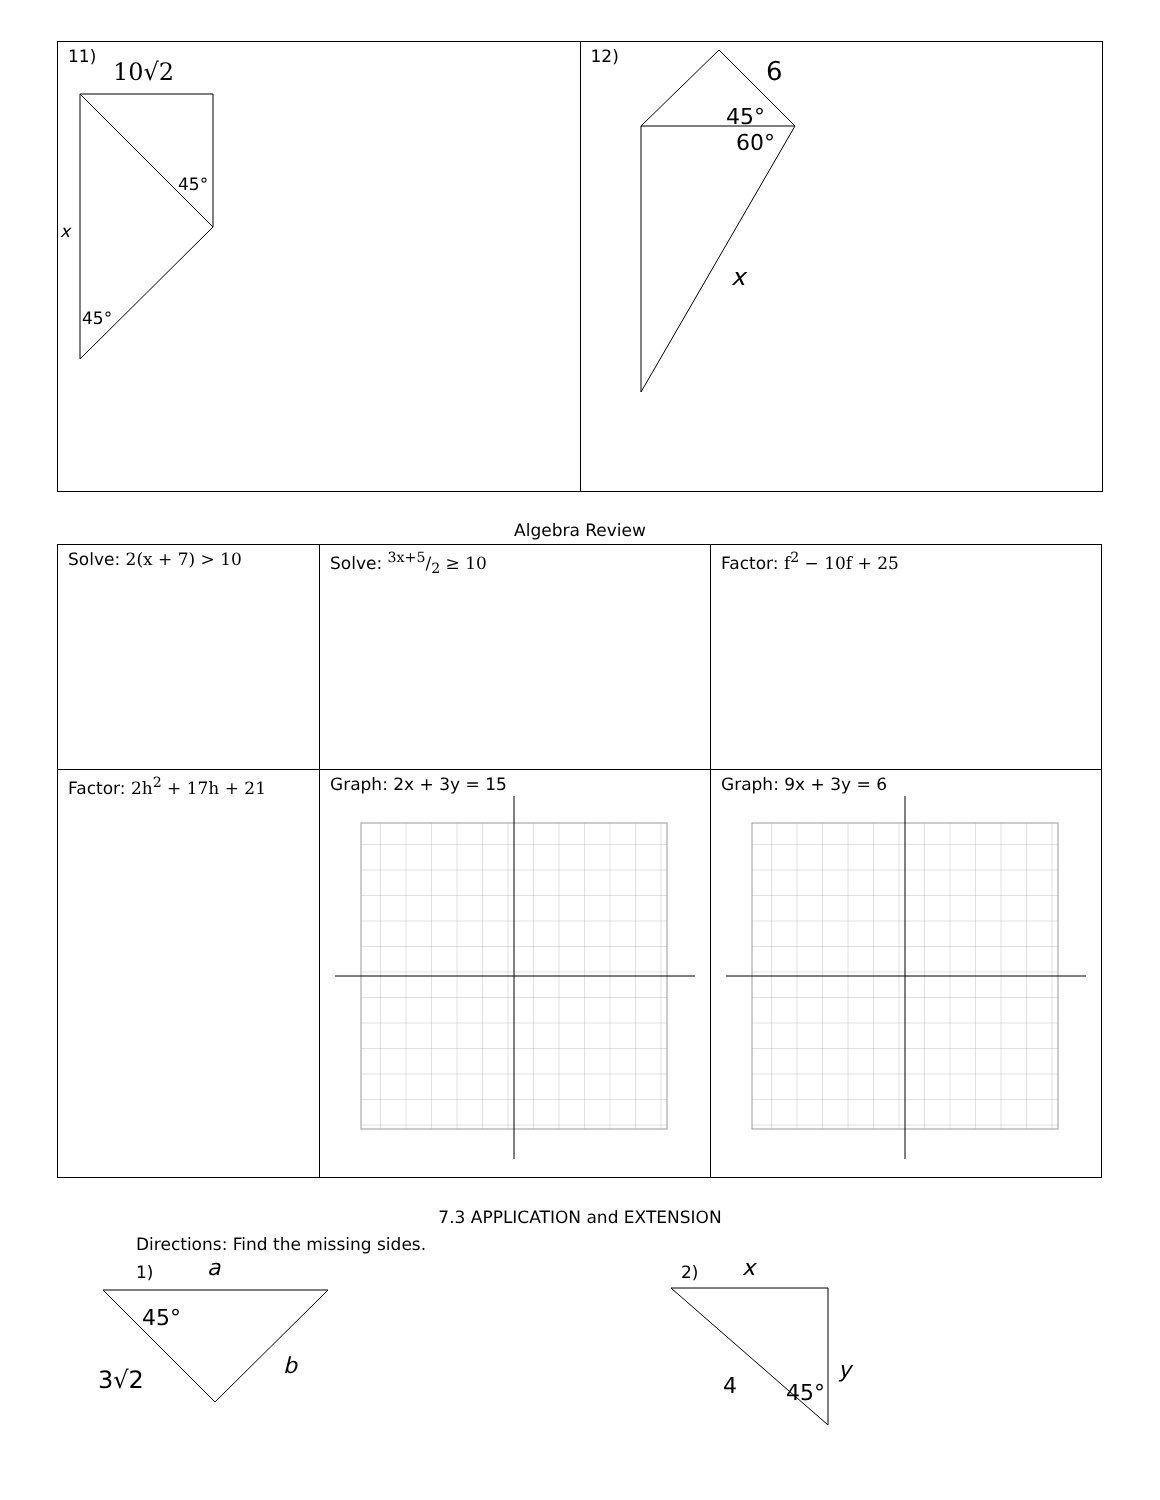11)
10√2
x
45°
45°
12)
6
45°
60°
x
Algebra Review
| Solve: 2(x + 7) > 10 | Solve: 3x+5/2 ≥ 10 | Factor: f<sup>2</sup> − 10f + 25 |
| Factor: 2h<sup>2</sup> + 17h + 21 | Graph: 2x + 3y = 15 | Graph: 9x + 3y = 6 |
7.3 APPLICATION and EXTENSION
Directions: Find the missing sides.
1)
a
45°
3√2
b
2)
x
4
45°
y